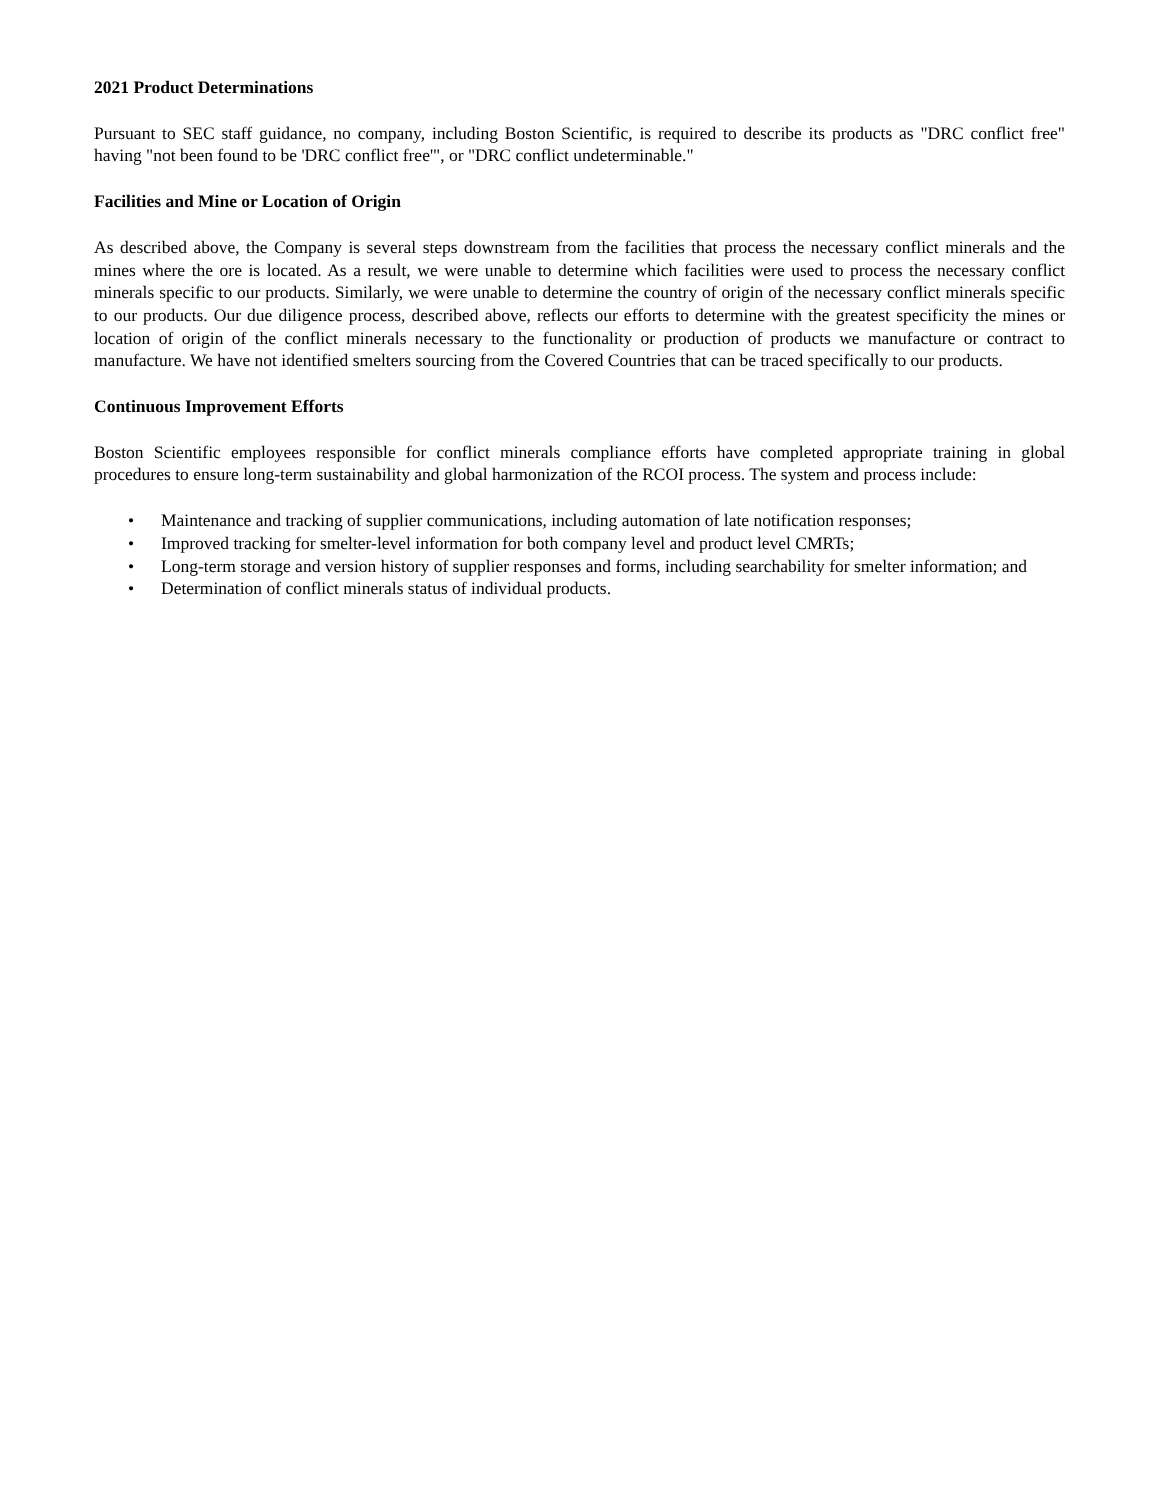2021 Product Determinations
Pursuant to SEC staff guidance, no company, including Boston Scientific, is required to describe its products as "DRC conflict free" having "not been found to be 'DRC conflict free'", or "DRC conflict undeterminable."
Facilities and Mine or Location of Origin
As described above, the Company is several steps downstream from the facilities that process the necessary conflict minerals and the mines where the ore is located. As a result, we were unable to determine which facilities were used to process the necessary conflict minerals specific to our products. Similarly, we were unable to determine the country of origin of the necessary conflict minerals specific to our products. Our due diligence process, described above, reflects our efforts to determine with the greatest specificity the mines or location of origin of the conflict minerals necessary to the functionality or production of products we manufacture or contract to manufacture. We have not identified smelters sourcing from the Covered Countries that can be traced specifically to our products.
Continuous Improvement Efforts
Boston Scientific employees responsible for conflict minerals compliance efforts have completed appropriate training in global procedures to ensure long-term sustainability and global harmonization of the RCOI process. The system and process include:
• Maintenance and tracking of supplier communications, including automation of late notification responses;
• Improved tracking for smelter-level information for both company level and product level CMRTs;
• Long-term storage and version history of supplier responses and forms, including searchability for smelter information; and
• Determination of conflict minerals status of individual products.